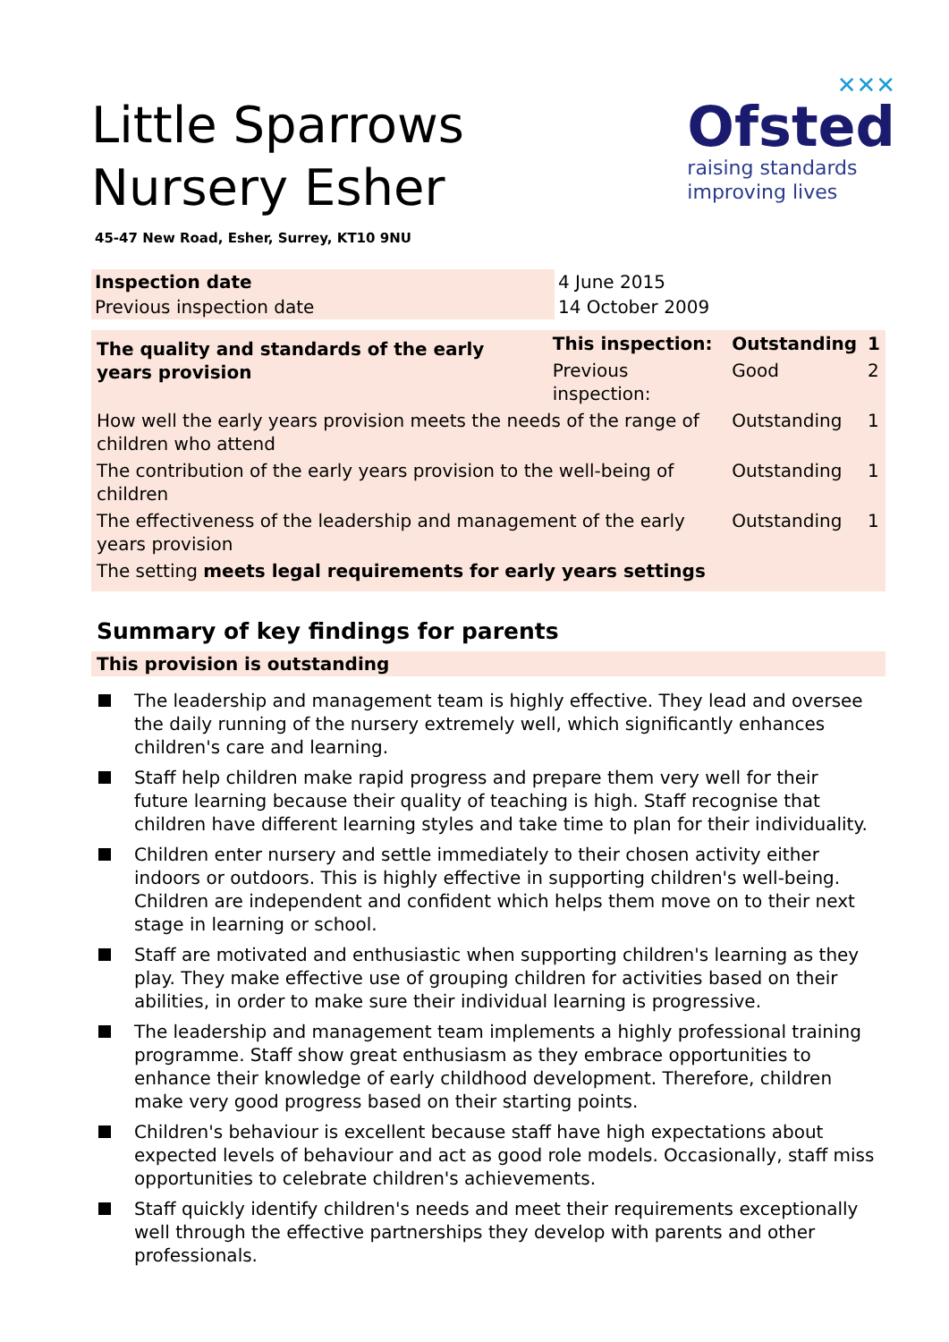Little Sparrows Nursery Esher
✕✕✕
Ofsted
raising standards
improving lives
45-47 New Road, Esher, Surrey, KT10 9NU
| Inspection date | 4 June 2015 |
| Previous inspection date | 14 October 2009 |
| The quality and standards of the early years provision | This inspection: | Outstanding | 1 |
| | Previous inspection: | Good | 2 |
| How well the early years provision meets the needs of the range of children who attend | | Outstanding | 1 |
| The contribution of the early years provision to the well-being of children | | Outstanding | 1 |
| The effectiveness of the leadership and management of the early years provision | | Outstanding | 1 |
| The setting meets legal requirements for early years settings | | | |
Summary of key findings for parents
This provision is outstanding
The leadership and management team is highly effective. They lead and oversee the daily running of the nursery extremely well, which significantly enhances children's care and learning.
Staff help children make rapid progress and prepare them very well for their future learning because their quality of teaching is high. Staff recognise that children have different learning styles and take time to plan for their individuality.
Children enter nursery and settle immediately to their chosen activity either indoors or outdoors. This is highly effective in supporting children's well-being. Children are independent and confident which helps them move on to their next stage in learning or school.
Staff are motivated and enthusiastic when supporting children's learning as they play. They make effective use of grouping children for activities based on their abilities, in order to make sure their individual learning is progressive.
The leadership and management team implements a highly professional training programme. Staff show great enthusiasm as they embrace opportunities to enhance their knowledge of early childhood development. Therefore, children make very good progress based on their starting points.
Children's behaviour is excellent because staff have high expectations about expected levels of behaviour and act as good role models. Occasionally, staff miss opportunities to celebrate children's achievements.
Staff quickly identify children's needs and meet their requirements exceptionally well through the effective partnerships they develop with parents and other professionals.